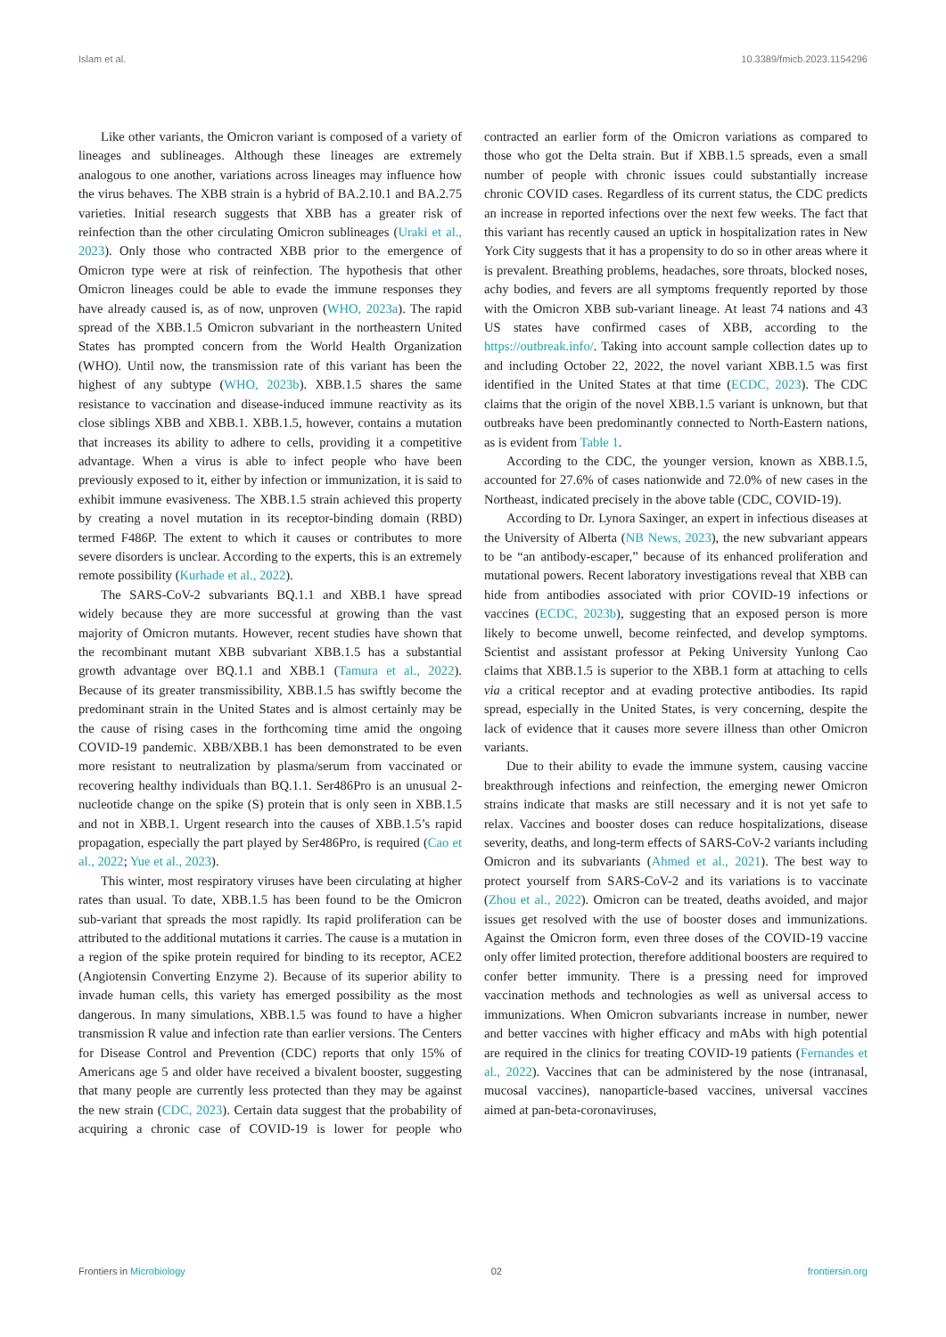Islam et al. 10.3389/fmicb.2023.1154296
Like other variants, the Omicron variant is composed of a variety of lineages and sublineages. Although these lineages are extremely analogous to one another, variations across lineages may influence how the virus behaves. The XBB strain is a hybrid of BA.2.10.1 and BA.2.75 varieties. Initial research suggests that XBB has a greater risk of reinfection than the other circulating Omicron sublineages (Uraki et al., 2023). Only those who contracted XBB prior to the emergence of Omicron type were at risk of reinfection. The hypothesis that other Omicron lineages could be able to evade the immune responses they have already caused is, as of now, unproven (WHO, 2023a). The rapid spread of the XBB.1.5 Omicron subvariant in the northeastern United States has prompted concern from the World Health Organization (WHO). Until now, the transmission rate of this variant has been the highest of any subtype (WHO, 2023b). XBB.1.5 shares the same resistance to vaccination and disease-induced immune reactivity as its close siblings XBB and XBB.1. XBB.1.5, however, contains a mutation that increases its ability to adhere to cells, providing it a competitive advantage. When a virus is able to infect people who have been previously exposed to it, either by infection or immunization, it is said to exhibit immune evasiveness. The XBB.1.5 strain achieved this property by creating a novel mutation in its receptor-binding domain (RBD) termed F486P. The extent to which it causes or contributes to more severe disorders is unclear. According to the experts, this is an extremely remote possibility (Kurhade et al., 2022).
The SARS-CoV-2 subvariants BQ.1.1 and XBB.1 have spread widely because they are more successful at growing than the vast majority of Omicron mutants. However, recent studies have shown that the recombinant mutant XBB subvariant XBB.1.5 has a substantial growth advantage over BQ.1.1 and XBB.1 (Tamura et al., 2022). Because of its greater transmissibility, XBB.1.5 has swiftly become the predominant strain in the United States and is almost certainly may be the cause of rising cases in the forthcoming time amid the ongoing COVID-19 pandemic. XBB/XBB.1 has been demonstrated to be even more resistant to neutralization by plasma/serum from vaccinated or recovering healthy individuals than BQ.1.1. Ser486Pro is an unusual 2-nucleotide change on the spike (S) protein that is only seen in XBB.1.5 and not in XBB.1. Urgent research into the causes of XBB.1.5’s rapid propagation, especially the part played by Ser486Pro, is required (Cao et al., 2022; Yue et al., 2023).
This winter, most respiratory viruses have been circulating at higher rates than usual. To date, XBB.1.5 has been found to be the Omicron sub-variant that spreads the most rapidly. Its rapid proliferation can be attributed to the additional mutations it carries. The cause is a mutation in a region of the spike protein required for binding to its receptor, ACE2 (Angiotensin Converting Enzyme 2). Because of its superior ability to invade human cells, this variety has emerged possibility as the most dangerous. In many simulations, XBB.1.5 was found to have a higher transmission R value and infection rate than earlier versions. The Centers for Disease Control and Prevention (CDC) reports that only 15% of Americans age 5 and older have received a bivalent booster, suggesting that many people are currently less protected than they may be against the new strain (CDC, 2023). Certain data suggest that the probability of acquiring a chronic case of COVID-19 is lower for people who contracted an earlier form of the Omicron variations as compared to those who got the Delta strain. But if XBB.1.5 spreads, even a small number of people with chronic issues could substantially increase chronic COVID cases. Regardless of its current status, the CDC predicts an increase in reported infections over the next few weeks. The fact that this variant has recently caused an uptick in hospitalization rates in New York City suggests that it has a propensity to do so in other areas where it is prevalent. Breathing problems, headaches, sore throats, blocked noses, achy bodies, and fevers are all symptoms frequently reported by those with the Omicron XBB sub-variant lineage. At least 74 nations and 43 US states have confirmed cases of XBB, according to the https://outbreak.info/. Taking into account sample collection dates up to and including October 22, 2022, the novel variant XBB.1.5 was first identified in the United States at that time (ECDC, 2023). The CDC claims that the origin of the novel XBB.1.5 variant is unknown, but that outbreaks have been predominantly connected to North-Eastern nations, as is evident from Table 1.
According to the CDC, the younger version, known as XBB.1.5, accounted for 27.6% of cases nationwide and 72.0% of new cases in the Northeast, indicated precisely in the above table (CDC, COVID-19).
According to Dr. Lynora Saxinger, an expert in infectious diseases at the University of Alberta (NB News, 2023), the new subvariant appears to be “an antibody-escaper,” because of its enhanced proliferation and mutational powers. Recent laboratory investigations reveal that XBB can hide from antibodies associated with prior COVID-19 infections or vaccines (ECDC, 2023b), suggesting that an exposed person is more likely to become unwell, become reinfected, and develop symptoms. Scientist and assistant professor at Peking University Yunlong Cao claims that XBB.1.5 is superior to the XBB.1 form at attaching to cells via a critical receptor and at evading protective antibodies. Its rapid spread, especially in the United States, is very concerning, despite the lack of evidence that it causes more severe illness than other Omicron variants.
Due to their ability to evade the immune system, causing vaccine breakthrough infections and reinfection, the emerging newer Omicron strains indicate that masks are still necessary and it is not yet safe to relax. Vaccines and booster doses can reduce hospitalizations, disease severity, deaths, and long-term effects of SARS-CoV-2 variants including Omicron and its subvariants (Ahmed et al., 2021). The best way to protect yourself from SARS-CoV-2 and its variations is to vaccinate (Zhou et al., 2022). Omicron can be treated, deaths avoided, and major issues get resolved with the use of booster doses and immunizations. Against the Omicron form, even three doses of the COVID-19 vaccine only offer limited protection, therefore additional boosters are required to confer better immunity. There is a pressing need for improved vaccination methods and technologies as well as universal access to immunizations. When Omicron subvariants increase in number, newer and better vaccines with higher efficacy and mAbs with high potential are required in the clinics for treating COVID-19 patients (Fernandes et al., 2022). Vaccines that can be administered by the nose (intranasal, mucosal vaccines), nanoparticle-based vaccines, universal vaccines aimed at pan-beta-coronaviruses,
Frontiers in Microbiology 02 frontiersin.org